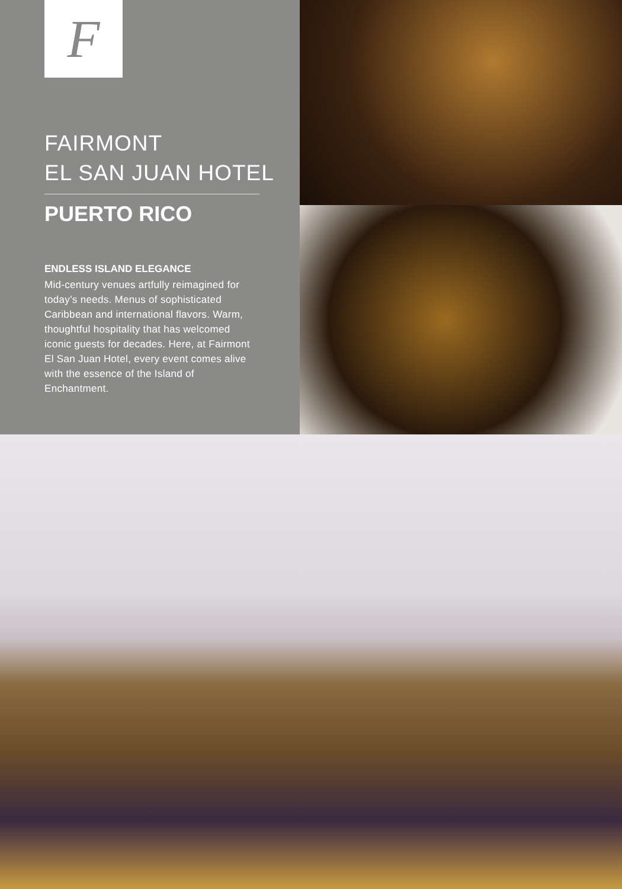F
FAIRMONT
EL SAN JUAN HOTEL
PUERTO RICO
ENDLESS ISLAND ELEGANCE
Mid-century venues artfully reimagined for today’s needs. Menus of sophisticated Caribbean and international flavors. Warm, thoughtful hospitality that has welcomed iconic guests for decades. Here, at Fairmont El San Juan Hotel, every event comes alive with the essence of the Island of Enchantment.